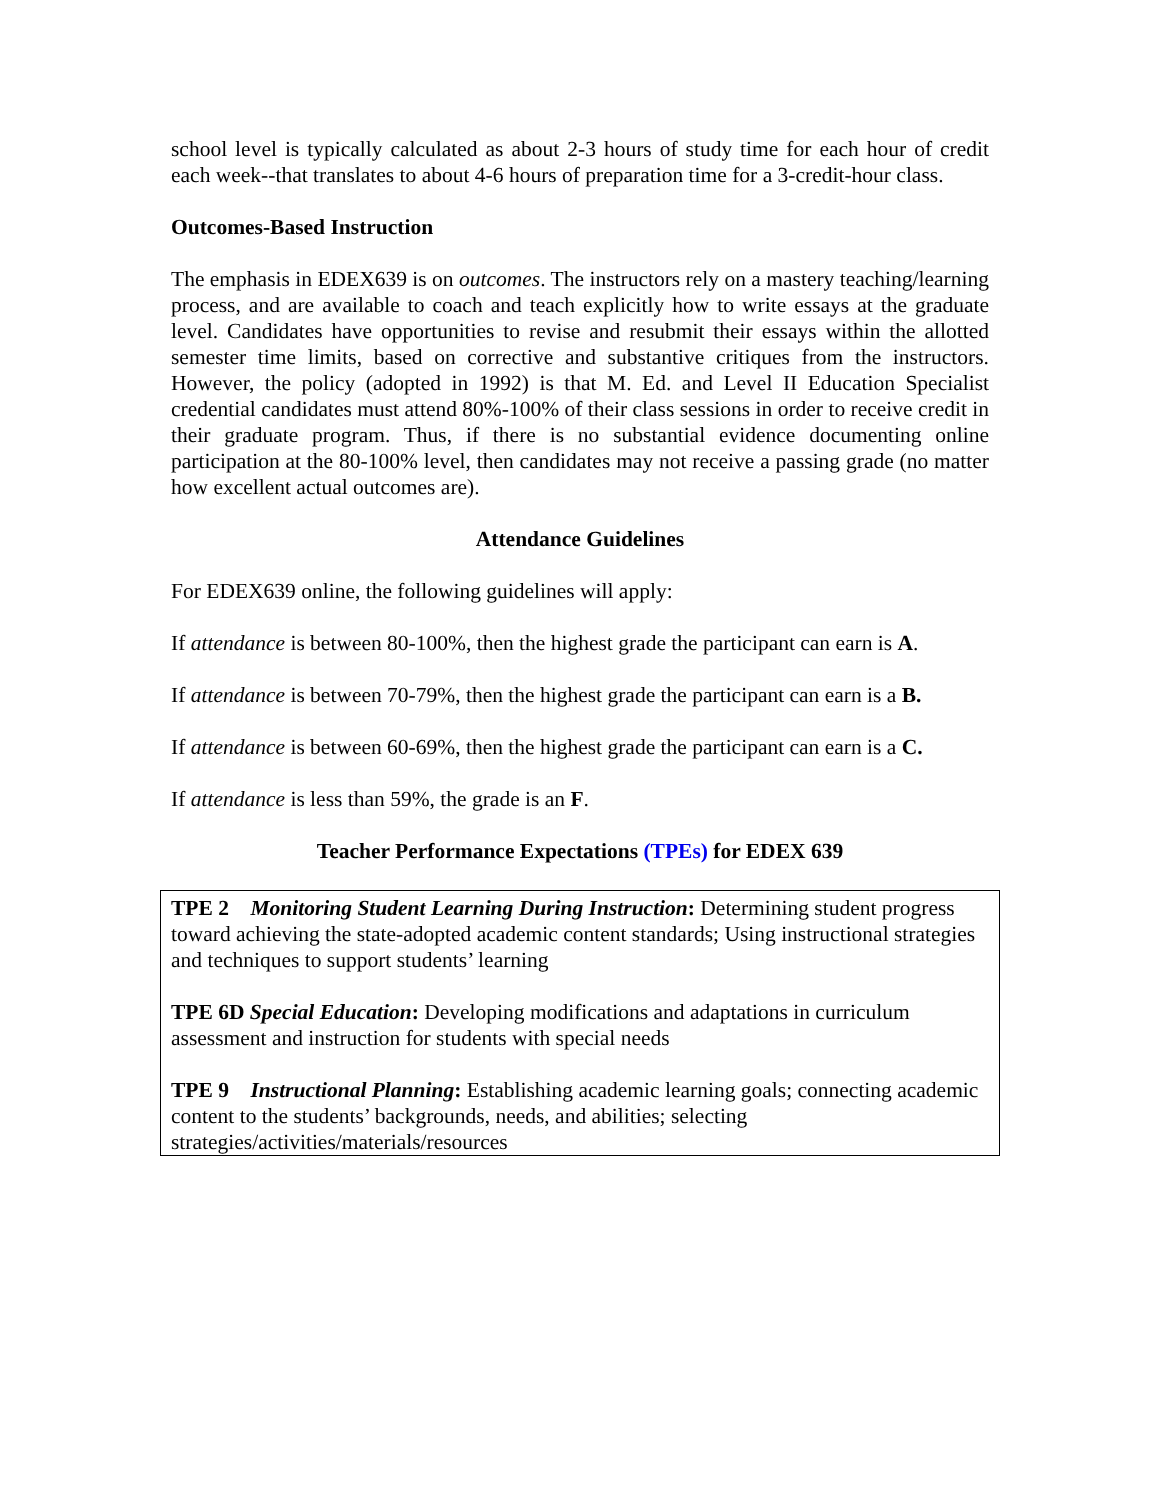school level is typically calculated as about 2-3 hours of study time for each hour of credit each week--that translates to about 4-6 hours of preparation time for a 3-credit-hour class.
Outcomes-Based Instruction
The emphasis in EDEX639 is on outcomes. The instructors rely on a mastery teaching/learning process, and are available to coach and teach explicitly how to write essays at the graduate level. Candidates have opportunities to revise and resubmit their essays within the allotted semester time limits, based on corrective and substantive critiques from the instructors. However, the policy (adopted in 1992) is that M. Ed. and Level II Education Specialist credential candidates must attend 80%-100% of their class sessions in order to receive credit in their graduate program. Thus, if there is no substantial evidence documenting online participation at the 80-100% level, then candidates may not receive a passing grade (no matter how excellent actual outcomes are).
Attendance Guidelines
For EDEX639 online, the following guidelines will apply:
If attendance is between 80-100%, then the highest grade the participant can earn is A.
If attendance is between 70-79%, then the highest grade the participant can earn is a B.
If attendance is between 60-69%, then the highest grade the participant can earn is a C.
If attendance is less than 59%, the grade is an F.
Teacher Performance Expectations (TPEs) for EDEX 639
TPE 2 Monitoring Student Learning During Instruction: Determining student progress toward achieving the state-adopted academic content standards; Using instructional strategies and techniques to support students’ learning
TPE 6D Special Education: Developing modifications and adaptations in curriculum assessment and instruction for students with special needs
TPE 9 Instructional Planning: Establishing academic learning goals; connecting academic content to the students’ backgrounds, needs, and abilities; selecting strategies/activities/materials/resources